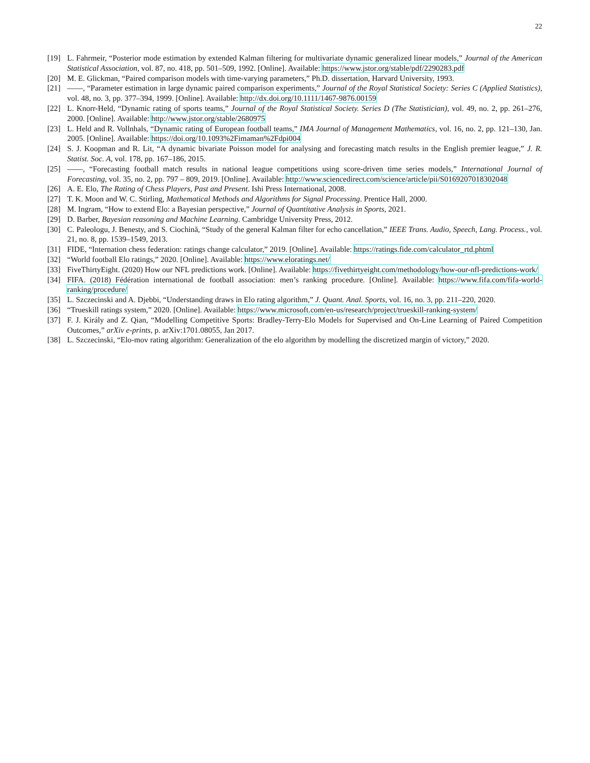22
[19] L. Fahrmeir, “Posterior mode estimation by extended Kalman filtering for multivariate dynamic generalized linear models,” Journal of the American Statistical Association, vol. 87, no. 418, pp. 501–509, 1992. [Online]. Available: https://www.jstor.org/stable/pdf/2290283.pdf
[20] M. E. Glickman, “Paired comparison models with time-varying parameters,” Ph.D. dissertation, Harvard University, 1993.
[21] ——, “Parameter estimation in large dynamic paired comparison experiments,” Journal of the Royal Statistical Society: Series C (Applied Statistics), vol. 48, no. 3, pp. 377–394, 1999. [Online]. Available: http://dx.doi.org/10.1111/1467-9876.00159
[22] L. Knorr-Held, “Dynamic rating of sports teams,” Journal of the Royal Statistical Society. Series D (The Statistician), vol. 49, no. 2, pp. 261–276, 2000. [Online]. Available: http://www.jstor.org/stable/2680975
[23] L. Held and R. Vollnhals, “Dynamic rating of European football teams,” IMA Journal of Management Mathematics, vol. 16, no. 2, pp. 121–130, Jan. 2005. [Online]. Available: https://doi.org/10.1093%2Fimaman%2Fdpi004
[24] S. J. Koopman and R. Lit, “A dynamic bivariate Poisson model for analysing and forecasting match results in the English premier league,” J. R. Statist. Soc. A, vol. 178, pp. 167–186, 2015.
[25] ——, “Forecasting football match results in national league competitions using score-driven time series models,” International Journal of Forecasting, vol. 35, no. 2, pp. 797 – 809, 2019. [Online]. Available: http://www.sciencedirect.com/science/article/pii/S0169207018302048
[26] A. E. Elo, The Rating of Chess Players, Past and Present. Ishi Press International, 2008.
[27] T. K. Moon and W. C. Stirling, Mathematical Methods and Algorithms for Signal Processing. Prentice Hall, 2000.
[28] M. Ingram, “How to extend Elo: a Bayesian perspective,” Journal of Quantitative Analysis in Sports, 2021.
[29] D. Barber, Bayesian reasoning and Machine Learning. Cambridge University Press, 2012.
[30] C. Paleologu, J. Benesty, and S. Ciochină, “Study of the general Kalman filter for echo cancellation,” IEEE Trans. Audio, Speech, Lang. Process., vol. 21, no. 8, pp. 1539–1549, 2013.
[31] FIDE, “Internation chess federation: ratings change calculator,” 2019. [Online]. Available: https://ratings.fide.com/calculator_rtd.phtml
[32] “World football Elo ratings,” 2020. [Online]. Available: https://www.eloratings.net/
[33] FiveThirtyEight. (2020) How our NFL predictions work. [Online]. Available: https://fivethirtyeight.com/methodology/how-our-nfl-predictions-work/
[34] FIFA. (2018) Fédération international de football association: men’s ranking procedure. [Online]. Available: https://www.fifa.com/fifa-world-ranking/procedure/
[35] L. Szczecinski and A. Djebbi, “Understanding draws in Elo rating algorithm,” J. Quant. Anal. Sports, vol. 16, no. 3, pp. 211–220, 2020.
[36] “Trueskill ratings system,” 2020. [Online]. Available: https://www.microsoft.com/en-us/research/project/trueskill-ranking-system/
[37] F. J. Király and Z. Qian, “Modelling Competitive Sports: Bradley-Terry-Elo Models for Supervised and On-Line Learning of Paired Competition Outcomes,” arXiv e-prints, p. arXiv:1701.08055, Jan 2017.
[38] L. Szczecinski, “Elo-mov rating algorithm: Generalization of the elo algorithm by modelling the discretized margin of victory,” 2020.